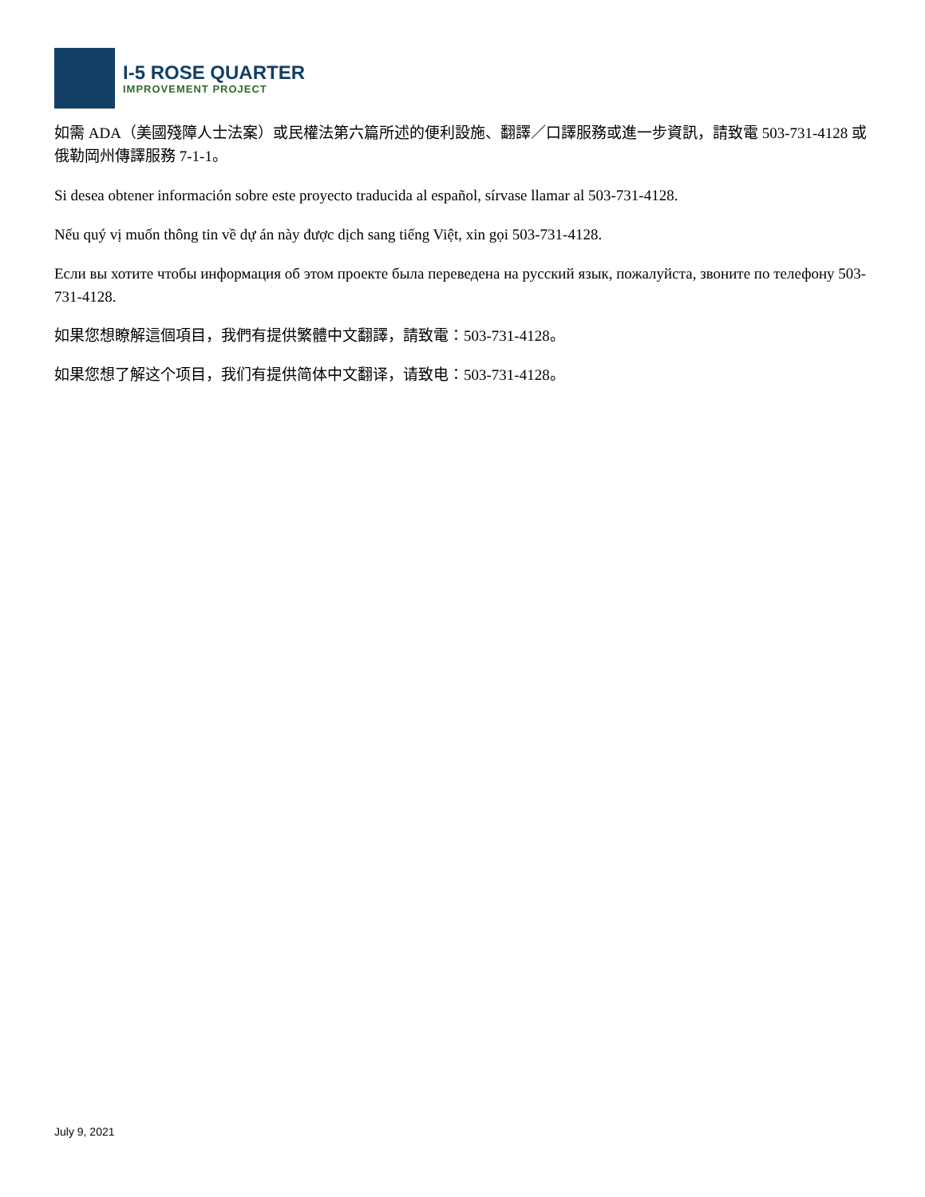I-5 ROSE QUARTER
IMPROVEMENT PROJECT
如需 ADA（美國殘障人士法案）或民權法第六篇所述的便利設施、翻譯／口譯服務或進一步資訊，請致電 503-731-4128 或俄勒岡州傳譯服務 7-1-1。
Si desea obtener información sobre este proyecto traducida al español, sírvase llamar al 503-731-4128.
Nếu quý vị muốn thông tin về dự án này được dịch sang tiếng Việt, xin gọi 503-731-4128.
Если вы хотите чтобы информация об этом проекте была переведена на русский язык, пожалуйста, звоните по телефону 503-731-4128.
如果您想瞭解這個項目，我們有提供繁體中文翻譯，請致電：503-731-4128。
如果您想了解这个项目，我们有提供简体中文翻译，请致电：503-731-4128。
July 9, 2021